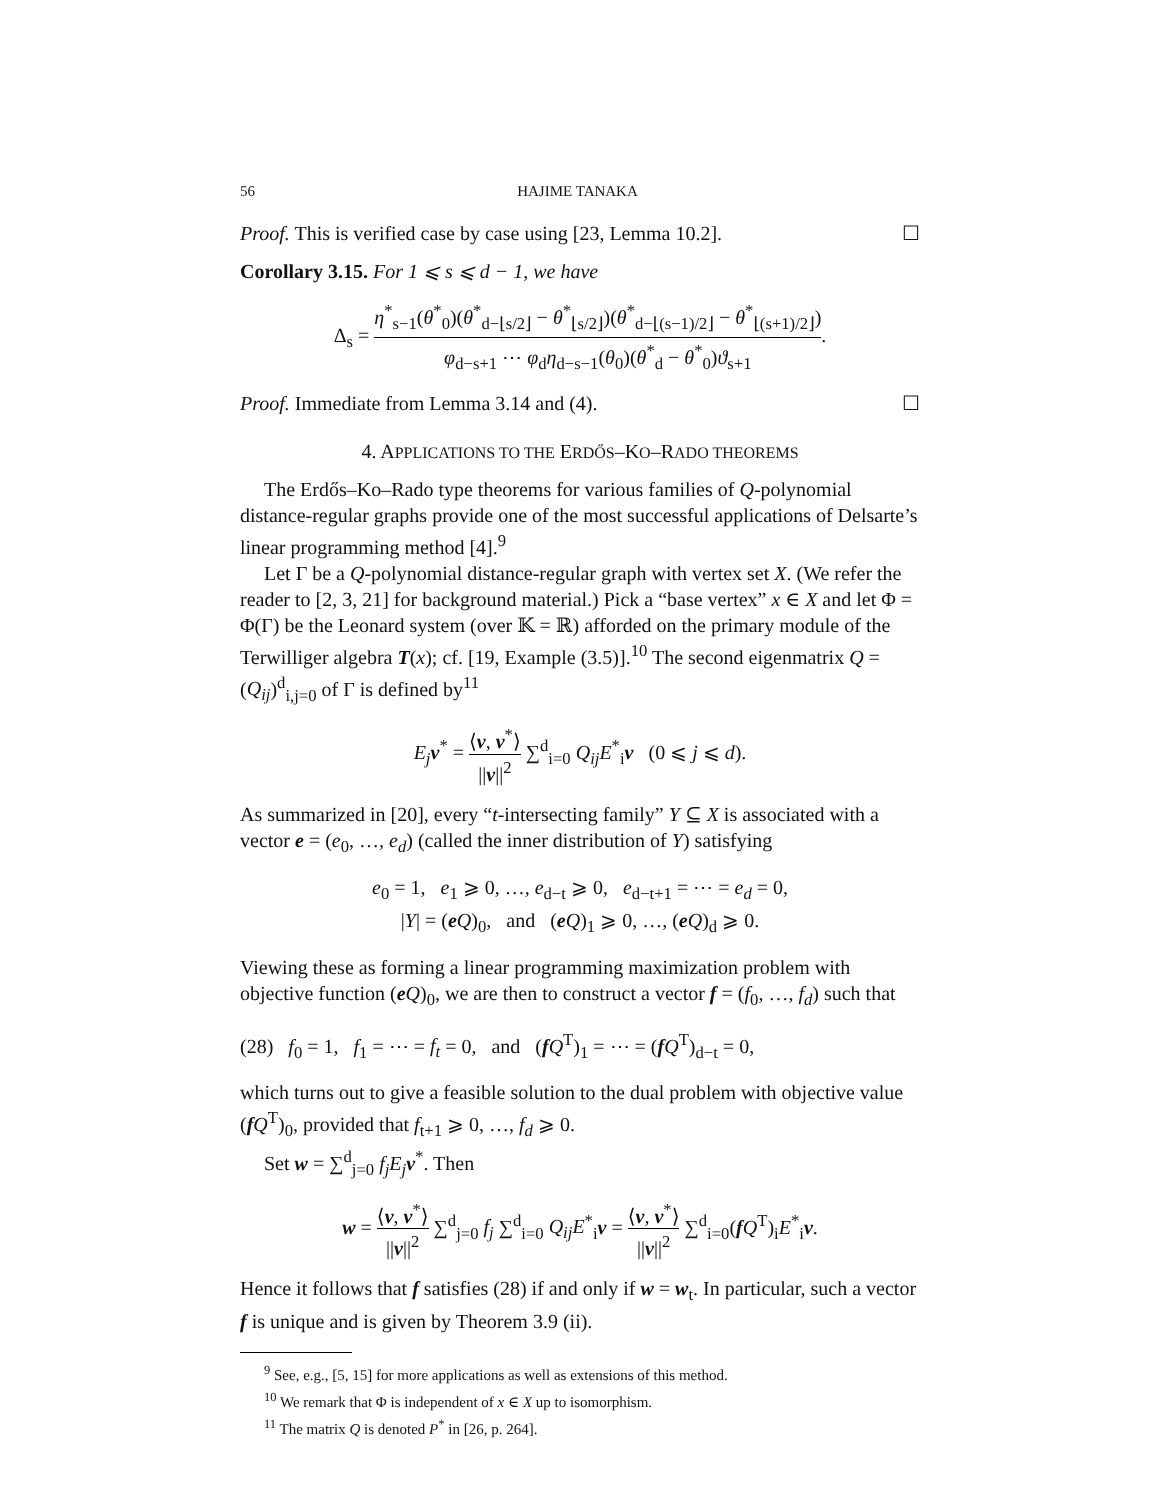56 HAJIME TANAKA
Proof. This is verified case by case using [23, Lemma 10.2]. ☐
Corollary 3.15. For 1 ⩽ s ⩽ d − 1, we have
Δ<sub>s</sub> = η<sup>*</sup><sub>s−1</sub>(θ<sup>*</sup><sub>0</sub>)(θ<sup>*</sup><sub>d−⌊s/2⌋</sub> − θ<sup>*</sup><sub>⌊s/2⌋</sub>)(θ<sup>*</sup><sub>d−⌊(s−1)/2⌋</sub> − θ<sup>*</sup><sub>⌊(s+1)/2⌋</sub>) φ<sub>d−s+1</sub> ⋯ φ<sub>d</sub>η<sub>d−s−1</sub>(θ<sub>0</sub>)(θ<sup>*</sup><sub>d</sub> − θ<sup>*</sup><sub>0</sub>)ϑ<sub>s+1</sub>.
Proof. Immediate from Lemma 3.14 and (4). ☐
4. APPLICATIONS TO THE ERDŐS–KO–RADO THEOREMS
The Erdős–Ko–Rado type theorems for various families of Q-polynomial distance-regular graphs provide one of the most successful applications of Delsarte’s linear programming method [4].<sup>9</sup>
Let Γ be a Q-polynomial distance-regular graph with vertex set X. (We refer the reader to [2, 3, 21] for background material.) Pick a “base vertex” x ∈ X and let Φ = Φ(Γ) be the Leonard system (over 𝕂 = ℝ) afforded on the primary module of the Terwilliger algebra T(x); cf. [19, Example (3.5)].<sup>10</sup> The second eigenmatrix Q = (Q<sub>ij</sub>)<sup>d</sup><sub>i,j=0</sub> of Γ is defined by<sup>11</sup>
E<sub>j</sub> v<sup>*</sup> = ⟨v, v<sup>*</sup>⟩ ||v||<sup>2</sup> ∑<sup>d</sup><sub>i=0</sub> Q<sub>ij</sub>E<sup>*</sup><sub>i</sub>v (0 ⩽ j ⩽ d).
As summarized in [20], every “t-intersecting family” Y ⊆ X is associated with a vector e = (e<sub>0</sub>, …, e<sub>d</sub>) (called the inner distribution of Y) satisfying
e<sub>0</sub> = 1, e<sub>1</sub> ⩾ 0, …, e<sub>d−t</sub> ⩾ 0, e<sub>d−t+1</sub> = ⋯ = e<sub>d</sub> = 0,
|Y| = (eQ)<sub>0</sub>, and (eQ)<sub>1</sub> ⩾ 0, …, (eQ)<sub>d</sub> ⩾ 0.
Viewing these as forming a linear programming maximization problem with objective function (eQ)<sub>0</sub>, we are then to construct a vector f = (f<sub>0</sub>, …, f<sub>d</sub>) such that
(28) f<sub>0</sub> = 1, f<sub>1</sub> = ⋯ = f<sub>t</sub> = 0, and (fQ<sup>T</sup>)<sub>1</sub> = ⋯ = (fQ<sup>T</sup>)<sub>d−t</sub> = 0,
which turns out to give a feasible solution to the dual problem with objective value (fQ<sup>T</sup>)<sub>0</sub>, provided that f<sub>t+1</sub> ⩾ 0, …, f<sub>d</sub> ⩾ 0.
Set w = ∑<sup>d</sup><sub>j=0</sub> f<sub>j</sub>E<sub>j</sub> v<sup>*</sup>. Then
w = ⟨v, v<sup>*</sup>⟩ ||v||<sup>2</sup> ∑<sup>d</sup><sub>j=0</sub> f<sub>j</sub> ∑<sup>d</sup><sub>i=0</sub> Q<sub>ij</sub>E<sup>*</sup><sub>i</sub>v = ⟨v, v<sup>*</sup>⟩ ||v||<sup>2</sup> ∑<sup>d</sup><sub>i=0</sub>(fQ<sup>T</sup>)<sub>i</sub>E<sup>*</sup><sub>i</sub>v.
Hence it follows that f satisfies (28) if and only if w = w<sub>t</sub>. In particular, such a vector f is unique and is given by Theorem 3.9 (ii).
<sup>9</sup> See, e.g., [5, 15] for more applications as well as extensions of this method.
<sup>10</sup> We remark that Φ is independent of x ∈ X up to isomorphism.
<sup>11</sup> The matrix Q is denoted P<sup>*</sup> in [26, p. 264].